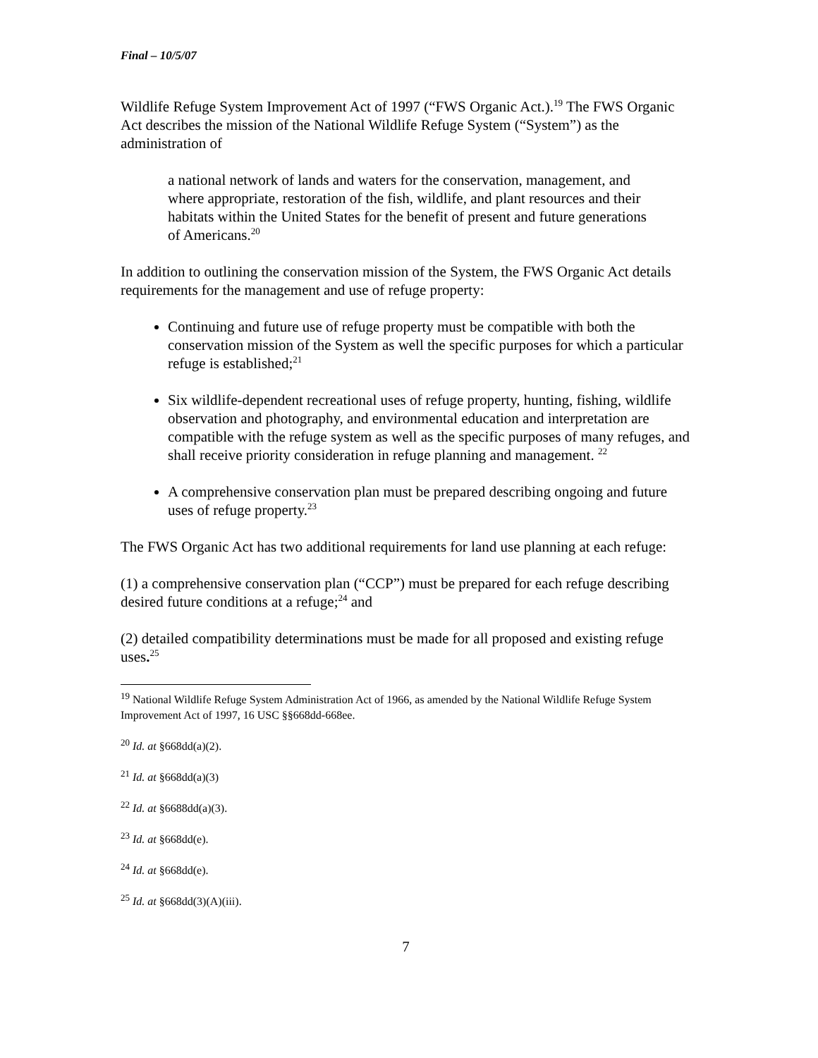Final – 10/5/07
Wildlife Refuge System Improvement Act of 1997 (“FWS Organic Act.).<sup>19</sup> The FWS Organic Act describes the mission of the National Wildlife Refuge System (“System”) as the administration of
a national network of lands and waters for the conservation, management, and where appropriate, restoration of the fish, wildlife, and plant resources and their habitats within the United States for the benefit of present and future generations of Americans.<sup>20</sup>
In addition to outlining the conservation mission of the System, the FWS Organic Act details requirements for the management and use of refuge property:
Continuing and future use of refuge property must be compatible with both the conservation mission of the System as well the specific purposes for which a particular refuge is established;<sup>21</sup>
Six wildlife-dependent recreational uses of refuge property, hunting, fishing, wildlife observation and photography, and environmental education and interpretation are compatible with the refuge system as well as the specific purposes of many refuges, and shall receive priority consideration in refuge planning and management. <sup>22</sup>
A comprehensive conservation plan must be prepared describing ongoing and future uses of refuge property.<sup>23</sup>
The FWS Organic Act has two additional requirements for land use planning at each refuge:
(1) a comprehensive conservation plan (“CCP”) must be prepared for each refuge describing desired future conditions at a refuge;<sup>24</sup> and
(2) detailed compatibility determinations must be made for all proposed and existing refuge uses.<sup>25</sup>
<sup>19</sup> National Wildlife Refuge System Administration Act of 1966, as amended by the National Wildlife Refuge System Improvement Act of 1997, 16 USC §§668dd-668ee.
<sup>20</sup> Id. at §668dd(a)(2).
<sup>21</sup> Id. at §668dd(a)(3)
<sup>22</sup> Id. at §6688dd(a)(3).
<sup>23</sup> Id. at §668dd(e).
<sup>24</sup> Id. at §668dd(e).
<sup>25</sup> Id. at §668dd(3)(A)(iii).
7